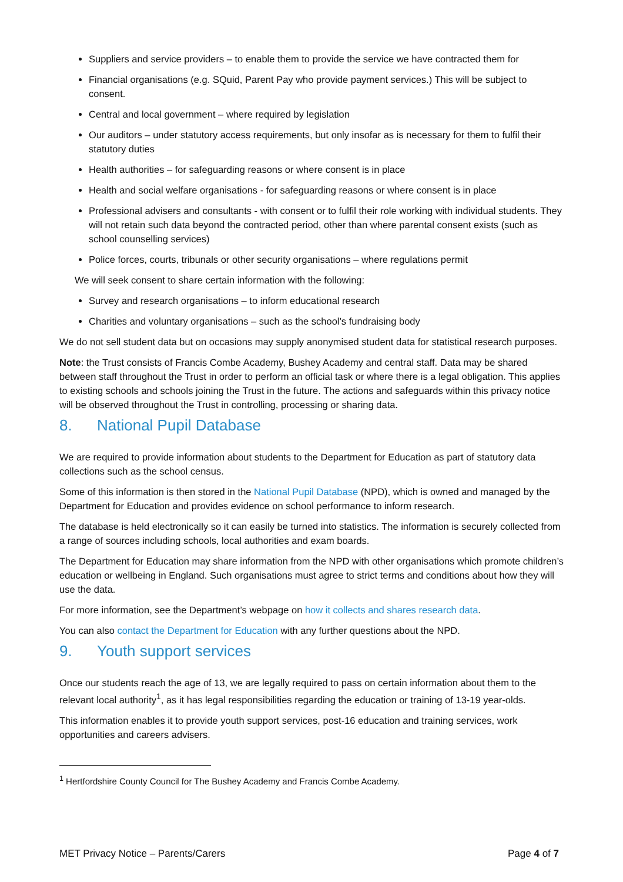Suppliers and service providers – to enable them to provide the service we have contracted them for
Financial organisations (e.g. SQuid, Parent Pay who provide payment services.) This will be subject to consent.
Central and local government – where required by legislation
Our auditors – under statutory access requirements, but only insofar as is necessary for them to fulfil their statutory duties
Health authorities – for safeguarding reasons or where consent is in place
Health and social welfare organisations - for safeguarding reasons or where consent is in place
Professional advisers and consultants - with consent or to fulfil their role working with individual students. They will not retain such data beyond the contracted period, other than where parental consent exists (such as school counselling services)
Police forces, courts, tribunals or other security organisations – where regulations permit
We will seek consent to share certain information with the following:
Survey and research organisations – to inform educational research
Charities and voluntary organisations – such as the school’s fundraising body
We do not sell student data but on occasions may supply anonymised student data for statistical research purposes.
Note: the Trust consists of Francis Combe Academy, Bushey Academy and central staff. Data may be shared between staff throughout the Trust in order to perform an official task or where there is a legal obligation. This applies to existing schools and schools joining the Trust in the future. The actions and safeguards within this privacy notice will be observed throughout the Trust in controlling, processing or sharing data.
8. National Pupil Database
We are required to provide information about students to the Department for Education as part of statutory data collections such as the school census.
Some of this information is then stored in the National Pupil Database (NPD), which is owned and managed by the Department for Education and provides evidence on school performance to inform research.
The database is held electronically so it can easily be turned into statistics. The information is securely collected from a range of sources including schools, local authorities and exam boards.
The Department for Education may share information from the NPD with other organisations which promote children’s education or wellbeing in England. Such organisations must agree to strict terms and conditions about how they will use the data.
For more information, see the Department’s webpage on how it collects and shares research data.
You can also contact the Department for Education with any further questions about the NPD.
9. Youth support services
Once our students reach the age of 13, we are legally required to pass on certain information about them to the relevant local authority<sup>1</sup>, as it has legal responsibilities regarding the education or training of 13-19 year-olds.
This information enables it to provide youth support services, post-16 education and training services, work opportunities and careers advisers.
<sup>1</sup> Hertfordshire County Council for The Bushey Academy and Francis Combe Academy.
MET Privacy Notice – Parents/Carers Page 4 of 7